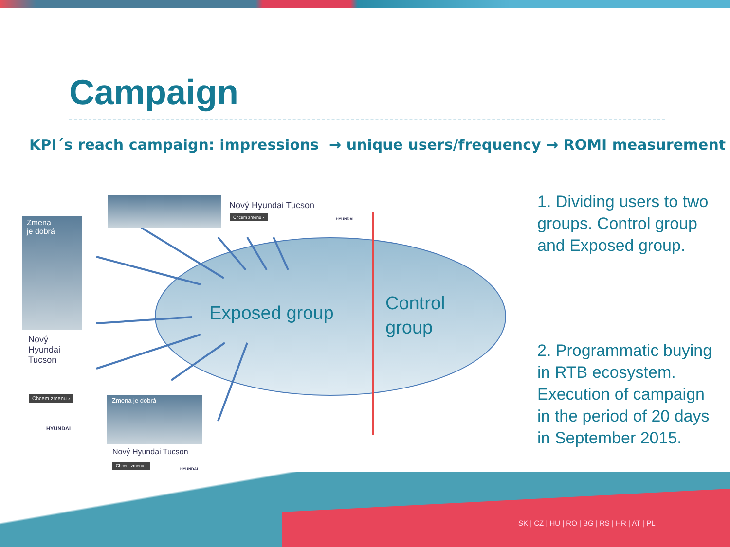Campaign
KPI´s reach campaign: impressions → unique users/frequency → ROMI measurement
Exposed group
Control
group
Zmena
je dobrá
Nový
Hyundai
Tucson
Chcem zmenu ›
HYUNDAI
Nový Hyundai Tucson
Chcem zmenu ›
HYUNDAI
Zmena je dobrá
Nový Hyundai Tucson
Chcem zmenu ›
HYUNDAI
1. Dividing users to two groups. Control group and Exposed group.
2. Programmatic buying in RTB ecosystem. Execution of campaign in the period of 20 days in September 2015.
SK | CZ | HU | RO | BG | RS | HR | AT | PL